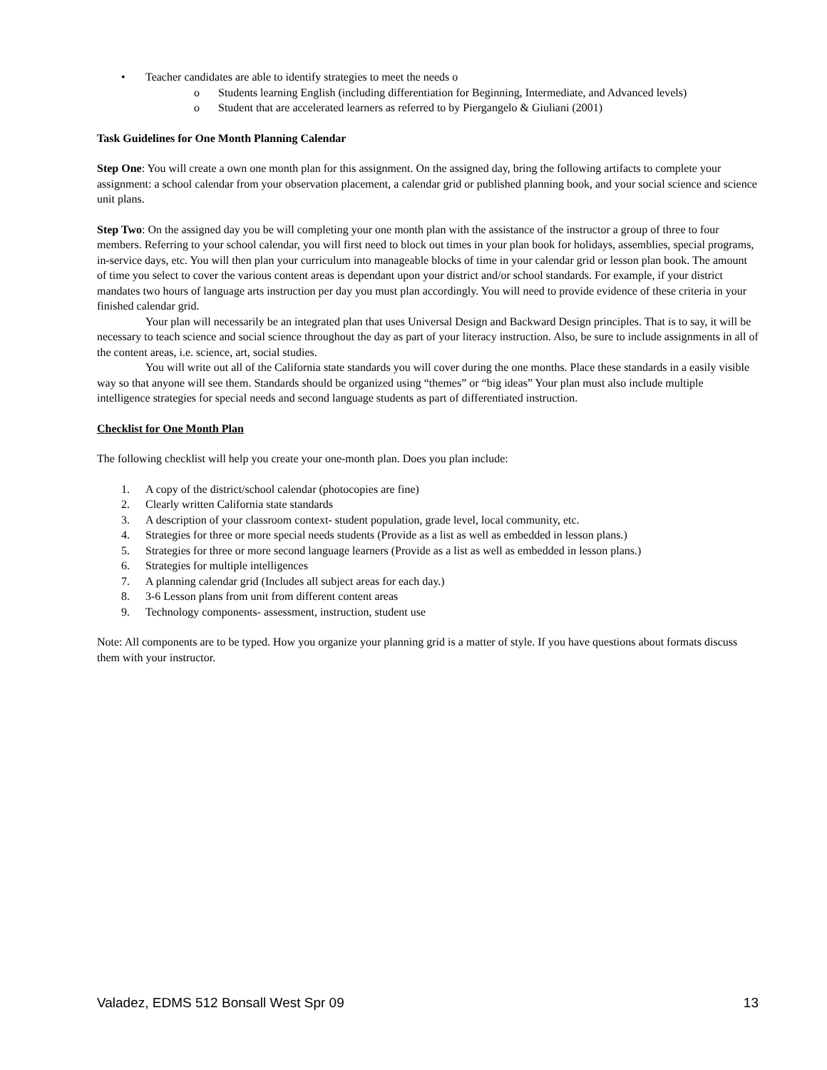• Teacher candidates are able to identify strategies to meet the needs o
o Students learning English (including differentiation for Beginning, Intermediate, and Advanced levels)
o Student that are accelerated learners as referred to by Piergangelo & Giuliani (2001)
Task Guidelines for One Month Planning Calendar
Step One: You will create a own one month plan for this assignment. On the assigned day, bring the following artifacts to complete your assignment: a school calendar from your observation placement, a calendar grid or published planning book, and your social science and science unit plans.
Step Two: On the assigned day you be will completing your one month plan with the assistance of the instructor a group of three to four members. Referring to your school calendar, you will first need to block out times in your plan book for holidays, assemblies, special programs, in-service days, etc. You will then plan your curriculum into manageable blocks of time in your calendar grid or lesson plan book. The amount of time you select to cover the various content areas is dependant upon your district and/or school standards. For example, if your district mandates two hours of language arts instruction per day you must plan accordingly. You will need to provide evidence of these criteria in your finished calendar grid.
Your plan will necessarily be an integrated plan that uses Universal Design and Backward Design principles. That is to say, it will be necessary to teach science and social science throughout the day as part of your literacy instruction. Also, be sure to include assignments in all of the content areas, i.e. science, art, social studies.
You will write out all of the California state standards you will cover during the one months. Place these standards in a easily visible way so that anyone will see them. Standards should be organized using “themes” or “big ideas” Your plan must also include multiple intelligence strategies for special needs and second language students as part of differentiated instruction.
Checklist for One Month Plan
The following checklist will help you create your one-month plan. Does you plan include:
1. A copy of the district/school calendar (photocopies are fine)
2. Clearly written California state standards
3. A description of your classroom context- student population, grade level, local community, etc.
4. Strategies for three or more special needs students (Provide as a list as well as embedded in lesson plans.)
5. Strategies for three or more second language learners (Provide as a list as well as embedded in lesson plans.)
6. Strategies for multiple intelligences
7. A planning calendar grid (Includes all subject areas for each day.)
8. 3-6 Lesson plans from unit from different content areas
9. Technology components- assessment, instruction, student use
Note: All components are to be typed. How you organize your planning grid is a matter of style. If you have questions about formats discuss them with your instructor.
Valadez, EDMS 512 Bonsall West Spr 09 13